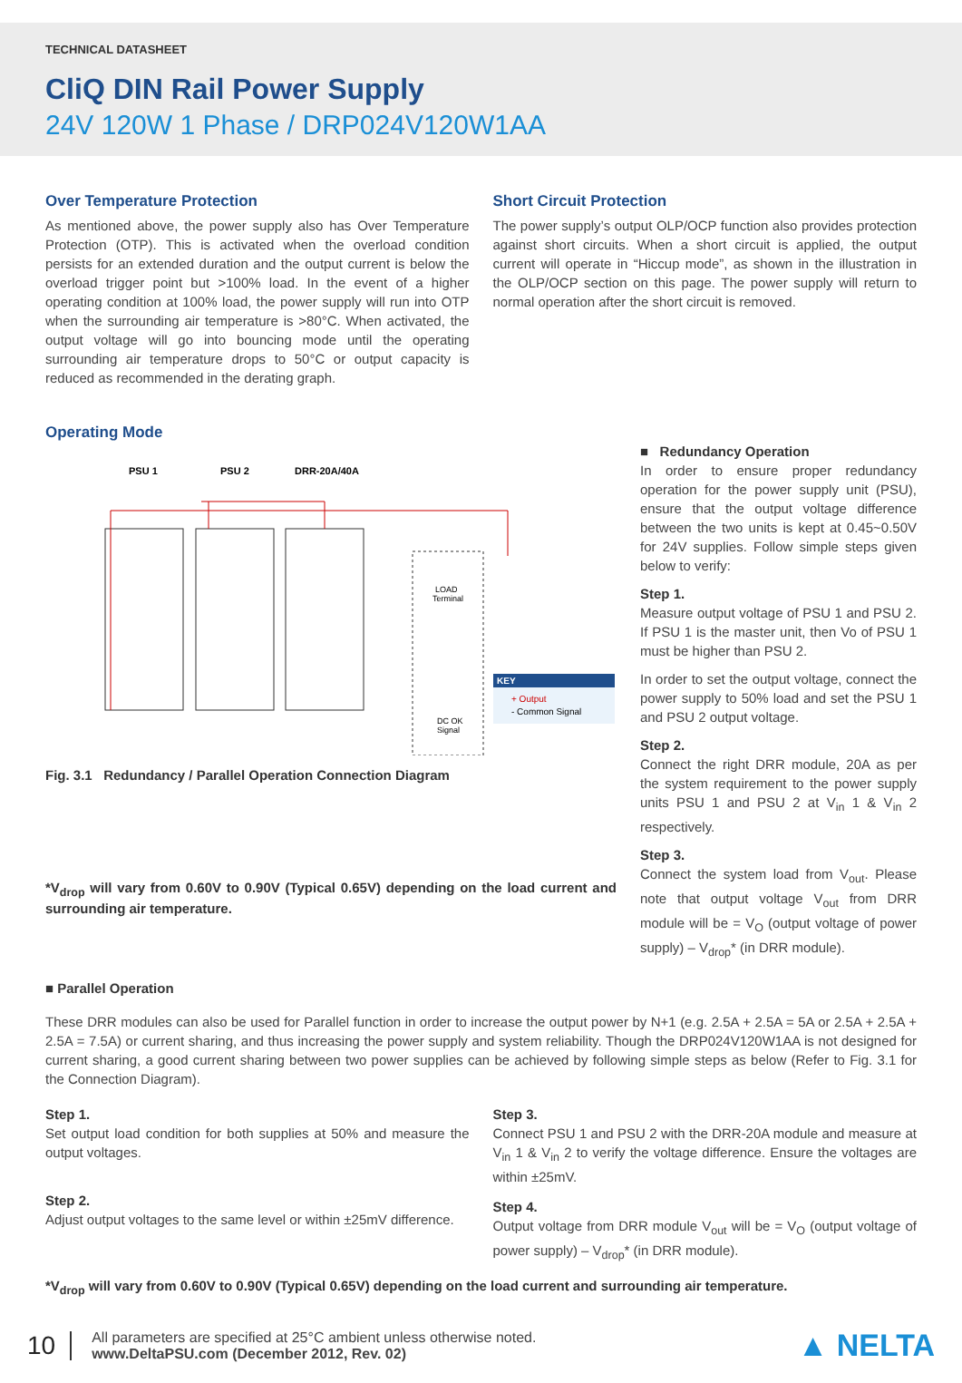TECHNICAL DATASHEET
CliQ DIN Rail Power Supply
24V 120W 1 Phase / DRP024V120W1AA
Over Temperature Protection
As mentioned above, the power supply also has Over Temperature Protection (OTP). This is activated when the overload condition persists for an extended duration and the output current is below the overload trigger point but >100% load. In the event of a higher operating condition at 100% load, the power supply will run into OTP when the surrounding air temperature is >80°C. When activated, the output voltage will go into bouncing mode until the operating surrounding air temperature drops to 50°C or output capacity is reduced as recommended in the derating graph.
Short Circuit Protection
The power supply’s output OLP/OCP function also provides protection against short circuits. When a short circuit is applied, the output current will operate in “Hiccup mode”, as shown in the illustration in the OLP/OCP section on this page. The power supply will return to normal operation after the short circuit is removed.
Operating Mode
PSU 1
PSU 2
DRR-20A/40A
LOAD
Terminal
DC OK
Signal
KEY
+ Output
- Common Signal
Fig. 3.1 Redundancy / Parallel Operation Connection Diagram
*V<sub>drop</sub> will vary from 0.60V to 0.90V (Typical 0.65V) depending on the load current and surrounding air temperature.
■ Redundancy Operation
In order to ensure proper redundancy operation for the power supply unit (PSU), ensure that the output voltage difference between the two units is kept at 0.45~0.50V for 24V supplies. Follow simple steps given below to verify:
Step 1.
Measure output voltage of PSU 1 and PSU 2. If PSU 1 is the master unit, then Vo of PSU 1 must be higher than PSU 2.
In order to set the output voltage, connect the power supply to 50% load and set the PSU 1 and PSU 2 output voltage.
Step 2.
Connect the right DRR module, 20A as per the system requirement to the power supply units PSU 1 and PSU 2 at V<sub>in</sub> 1 & V<sub>in</sub> 2 respectively.
Step 3.
Connect the system load from V<sub>out</sub>. Please note that output voltage V<sub>out</sub> from DRR module will be = V<sub>O</sub> (output voltage of power supply) – V<sub>drop</sub>* (in DRR module).
■ Parallel Operation
These DRR modules can also be used for Parallel function in order to increase the output power by N+1 (e.g. 2.5A + 2.5A = 5A or 2.5A + 2.5A + 2.5A = 7.5A) or current sharing, and thus increasing the power supply and system reliability. Though the DRP024V120W1AA is not designed for current sharing, a good current sharing between two power supplies can be achieved by following simple steps as below (Refer to Fig. 3.1 for the Connection Diagram).
Step 1.
Set output load condition for both supplies at 50% and measure the output voltages.
Step 2.
Adjust output voltages to the same level or within ±25mV difference.
Step 3.
Connect PSU 1 and PSU 2 with the DRR-20A module and measure at V<sub>in</sub> 1 & V<sub>in</sub> 2 to verify the voltage difference. Ensure the voltages are within ±25mV.
Step 4.
Output voltage from DRR module V<sub>out</sub> will be = V<sub>O</sub> (output voltage of power supply) – V<sub>drop</sub>* (in DRR module).
*V<sub>drop</sub> will vary from 0.60V to 0.90V (Typical 0.65V) depending on the load current and surrounding air temperature.
10
All parameters are specified at 25°C ambient unless otherwise noted.
www.DeltaPSU.com (December 2012, Rev. 02)
▲ NELTA